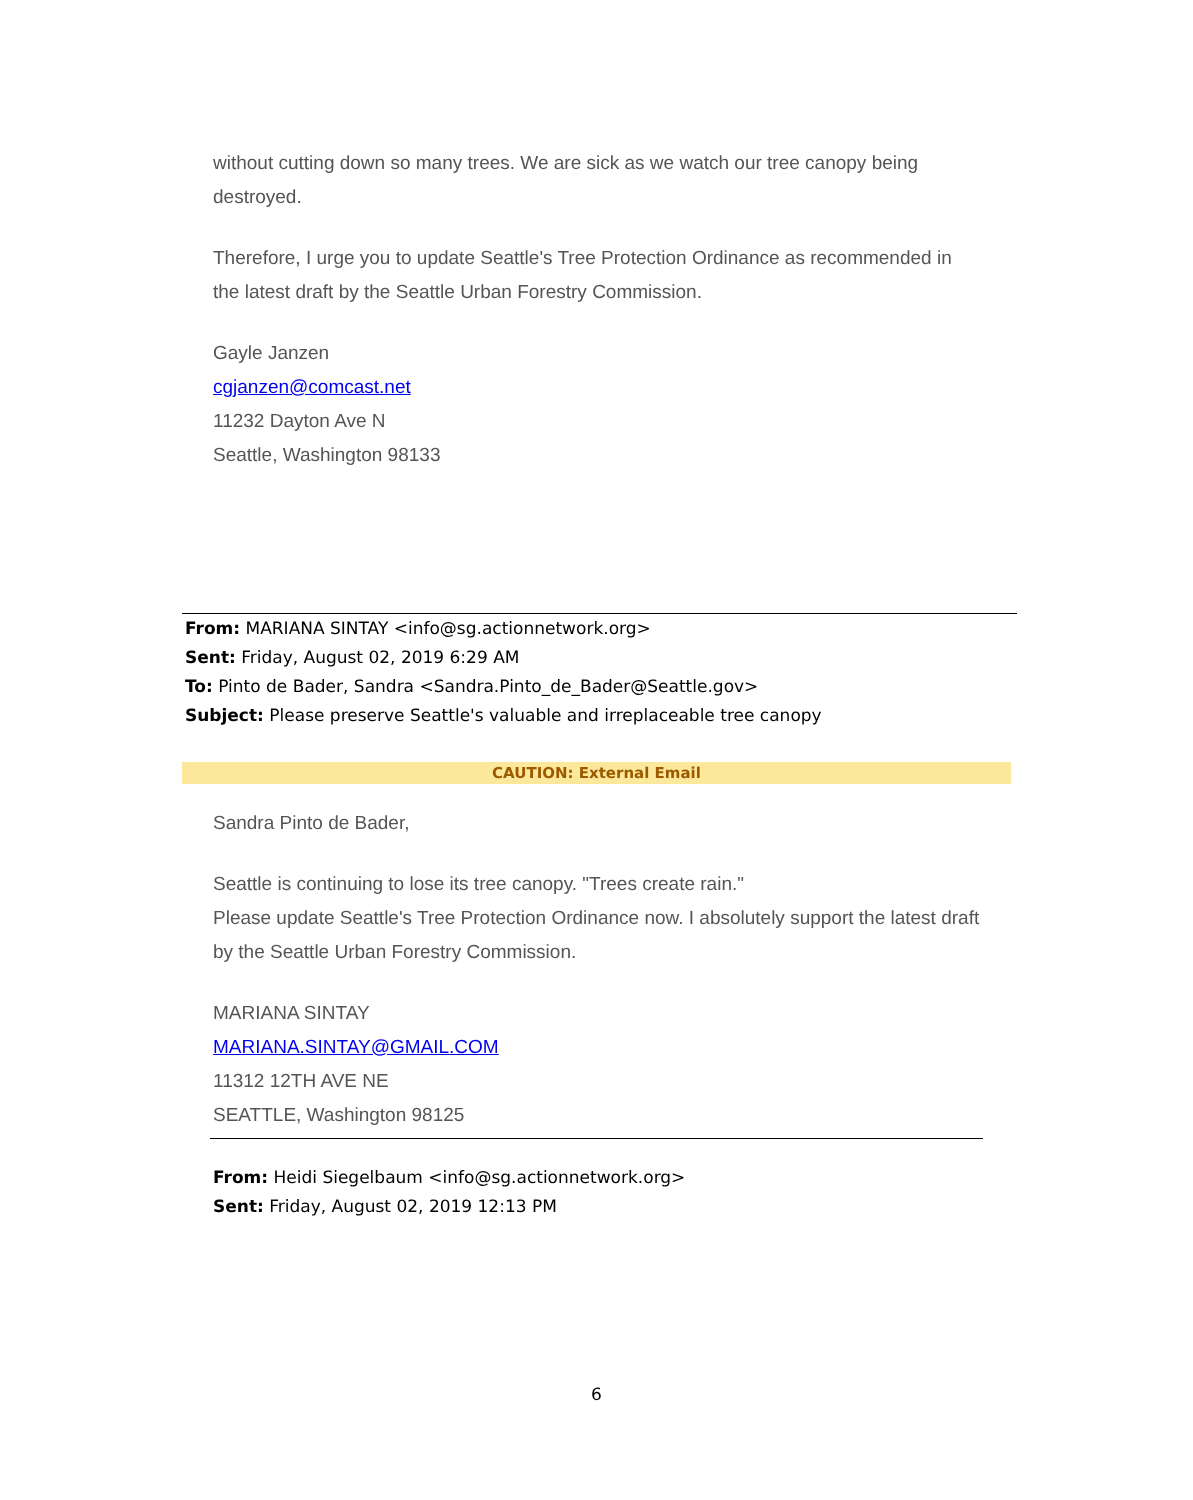without cutting down so many trees. We are sick as we watch our tree canopy being destroyed.
Therefore, I urge you to update Seattle's Tree Protection Ordinance as recommended in the latest draft by the Seattle Urban Forestry Commission.
Gayle Janzen
cgjanzen@comcast.net
11232 Dayton Ave N
Seattle, Washington 98133
From: MARIANA SINTAY <info@sg.actionnetwork.org>
Sent: Friday, August 02, 2019 6:29 AM
To: Pinto de Bader, Sandra <Sandra.Pinto_de_Bader@Seattle.gov>
Subject: Please preserve Seattle's valuable and irreplaceable tree canopy
CAUTION: External Email
Sandra Pinto de Bader,
Seattle is continuing to lose its tree canopy. "Trees create rain."
Please update Seattle's Tree Protection Ordinance now. I absolutely support the latest draft by the Seattle Urban Forestry Commission.
MARIANA SINTAY
MARIANA.SINTAY@GMAIL.COM
11312 12TH AVE NE
SEATTLE, Washington 98125
From: Heidi Siegelbaum <info@sg.actionnetwork.org>
Sent: Friday, August 02, 2019 12:13 PM
6